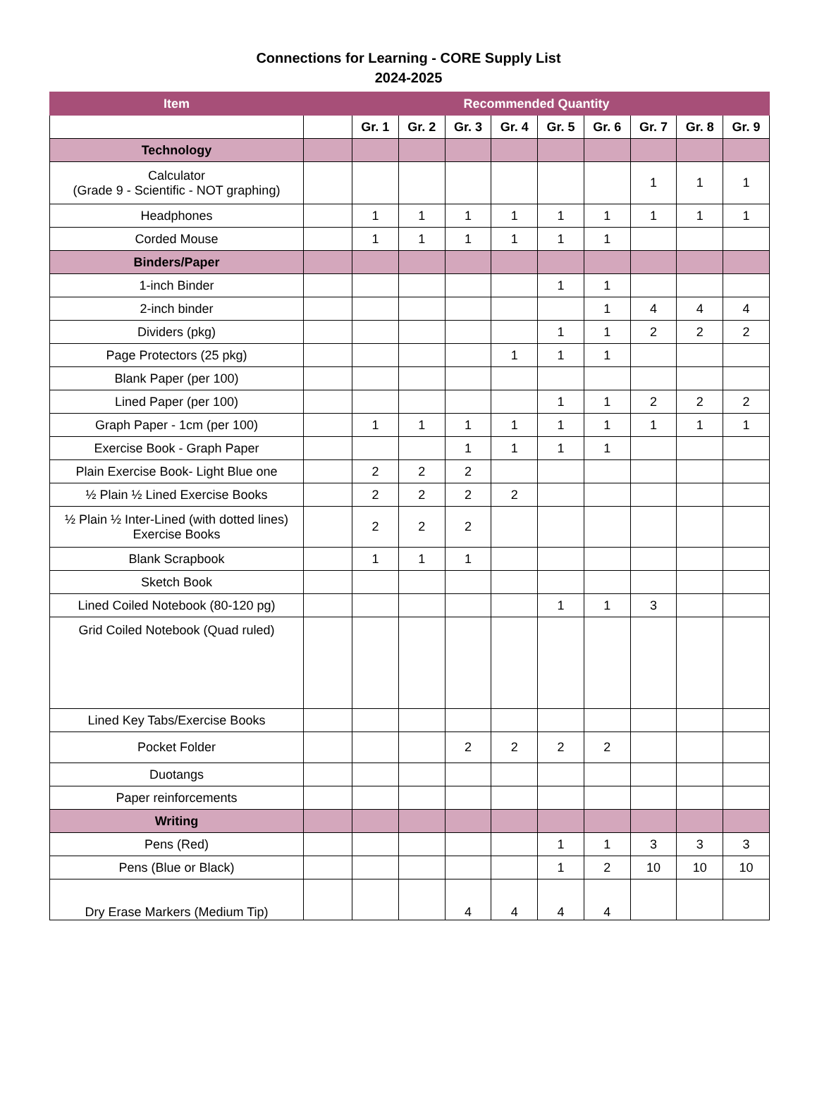Connections for Learning - CORE Supply List
2024-2025
| Item | Recommended Quantity | | | | | | | | | |
| --- | --- | --- | --- | --- | --- | --- | --- | --- | --- | --- |
| | | Gr. 1 | Gr. 2 | Gr. 3 | Gr. 4 | Gr. 5 | Gr. 6 | Gr. 7 | Gr. 8 | Gr. 9 |
| Technology | | | | | | | | | | |
| Calculator (Grade 9 - Scientific - NOT graphing) | | | | | | | | 1 | 1 | 1 |
| Headphones | | 1 | 1 | 1 | 1 | 1 | 1 | 1 | 1 | 1 |
| Corded Mouse | | 1 | 1 | 1 | 1 | 1 | 1 | | | |
| Binders/Paper | | | | | | | | | | |
| 1-inch Binder | | | | | | 1 | 1 | | | |
| 2-inch binder | | | | | | | 1 | 4 | 4 | 4 |
| Dividers (pkg) | | | | | | 1 | 1 | 2 | 2 | 2 |
| Page Protectors (25 pkg) | | | | | 1 | 1 | 1 | | | |
| Blank Paper (per 100) | | | | | | | | | | |
| Lined Paper (per 100) | | | | | | 1 | 1 | 2 | 2 | 2 |
| Graph Paper - 1cm (per 100) | | 1 | 1 | 1 | 1 | 1 | 1 | 1 | 1 | 1 |
| Exercise Book - Graph Paper | | | | 1 | 1 | 1 | 1 | | | |
| Plain Exercise Book- Light Blue one | | 2 | 2 | 2 | | | | | | |
| ½ Plain ½ Lined Exercise Books | | 2 | 2 | 2 | 2 | | | | | |
| ½ Plain ½ Inter-Lined (with dotted lines) Exercise Books | | 2 | 2 | 2 | | | | | | |
| Blank Scrapbook | | 1 | 1 | 1 | | | | | | |
| Sketch Book | | | | | | | | | | |
| Lined Coiled Notebook (80-120 pg) | | | | | | 1 | 1 | 3 | | |
| Grid Coiled Notebook (Quad ruled) | | | | | | | | | | |
| Lined Key Tabs/Exercise Books | | | | | | | | | | |
| Pocket Folder | | | | 2 | 2 | 2 | 2 | | | |
| Duotangs | | | | | | | | | | |
| Paper reinforcements | | | | | | | | | | |
| Writing | | | | | | | | | | |
| Pens (Red) | | | | | | 1 | 1 | 3 | 3 | 3 |
| Pens (Blue or Black) | | | | | | 1 | 2 | 10 | 10 | 10 |
| Dry Erase Markers (Medium Tip) | | | | 4 | 4 | 4 | 4 | | | |